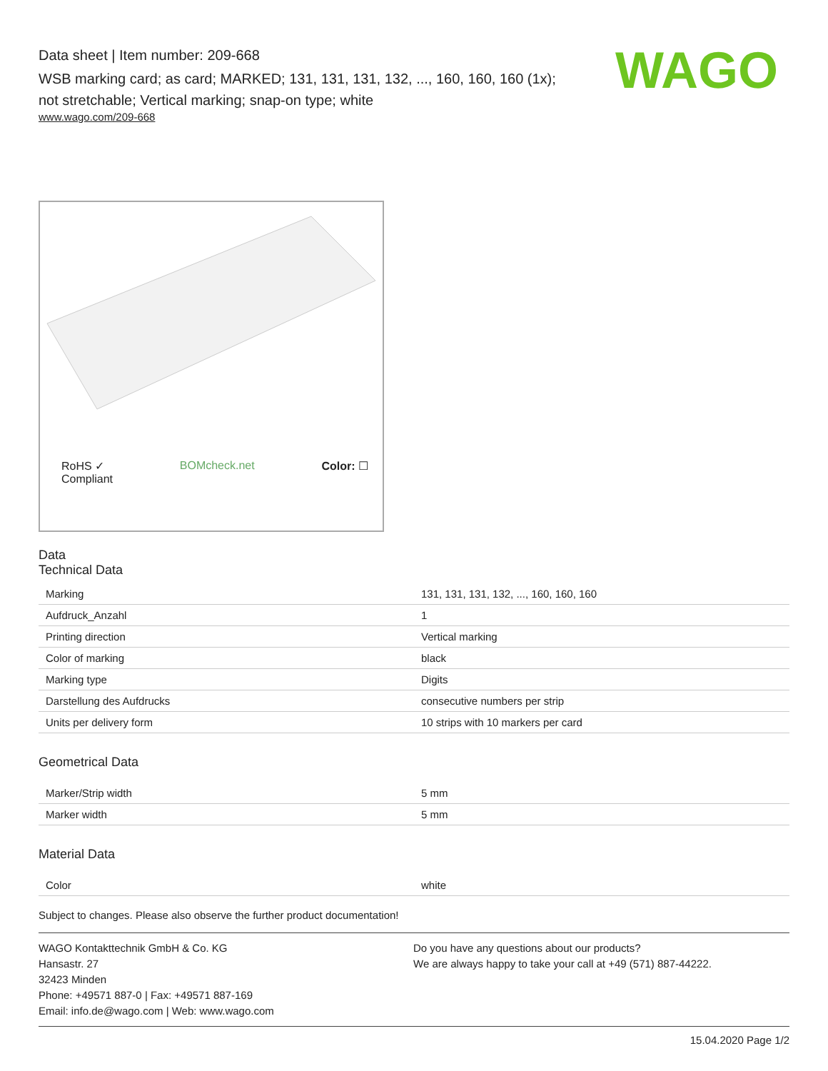WAGO
Data sheet | Item number: 209-668
WSB marking card; as card; MARKED; 131, 131, 131, 132, ..., 160, 160, 160 (1x); not stretchable; Vertical marking; snap-on type; white
www.wago.com/209-668
RoHS ✓
Compliant BOMcheck.net Color: ☐
Data
Technical Data
| Marking | 131, 131, 131, 132, ..., 160, 160, 160 |
| Aufdruck_Anzahl | 1 |
| Printing direction | Vertical marking |
| Color of marking | black |
| Marking type | Digits |
| Darstellung des Aufdrucks | consecutive numbers per strip |
| Units per delivery form | 10 strips with 10 markers per card |
Geometrical Data
| Marker/Strip width | 5 mm |
| Marker width | 5 mm |
Material Data
| Color | white |
Subject to changes. Please also observe the further product documentation!
WAGO Kontakttechnik GmbH & Co. KG
Hansastr. 27
32423 Minden
Phone: +49571 887-0 | Fax: +49571 887-169
Email: info.de@wago.com | Web: www.wago.com
Do you have any questions about our products?
We are always happy to take your call at +49 (571) 887-44222.
15.04.2020 Page 1/2